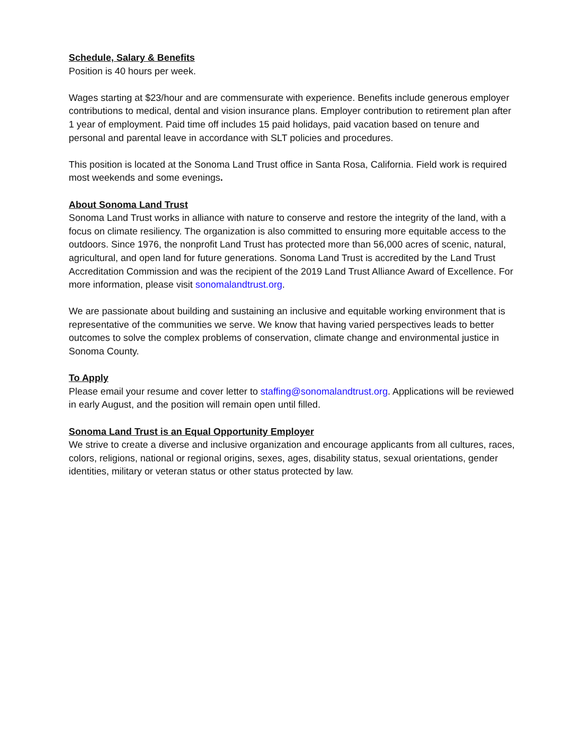Schedule, Salary & Benefits
Position is 40 hours per week.
Wages starting at $23/hour and are commensurate with experience. Benefits include generous employer contributions to medical, dental and vision insurance plans. Employer contribution to retirement plan after 1 year of employment. Paid time off includes 15 paid holidays, paid vacation based on tenure and personal and parental leave in accordance with SLT policies and procedures.
This position is located at the Sonoma Land Trust office in Santa Rosa, California. Field work is required most weekends and some evenings.
About Sonoma Land Trust
Sonoma Land Trust works in alliance with nature to conserve and restore the integrity of the land, with a focus on climate resiliency. The organization is also committed to ensuring more equitable access to the outdoors. Since 1976, the nonprofit Land Trust has protected more than 56,000 acres of scenic, natural, agricultural, and open land for future generations. Sonoma Land Trust is accredited by the Land Trust Accreditation Commission and was the recipient of the 2019 Land Trust Alliance Award of Excellence. For more information, please visit sonomalandtrust.org.
We are passionate about building and sustaining an inclusive and equitable working environment that is representative of the communities we serve. We know that having varied perspectives leads to better outcomes to solve the complex problems of conservation, climate change and environmental justice in Sonoma County.
To Apply
Please email your resume and cover letter to staffing@sonomalandtrust.org. Applications will be reviewed in early August, and the position will remain open until filled.
Sonoma Land Trust is an Equal Opportunity Employer
We strive to create a diverse and inclusive organization and encourage applicants from all cultures, races, colors, religions, national or regional origins, sexes, ages, disability status, sexual orientations, gender identities, military or veteran status or other status protected by law.